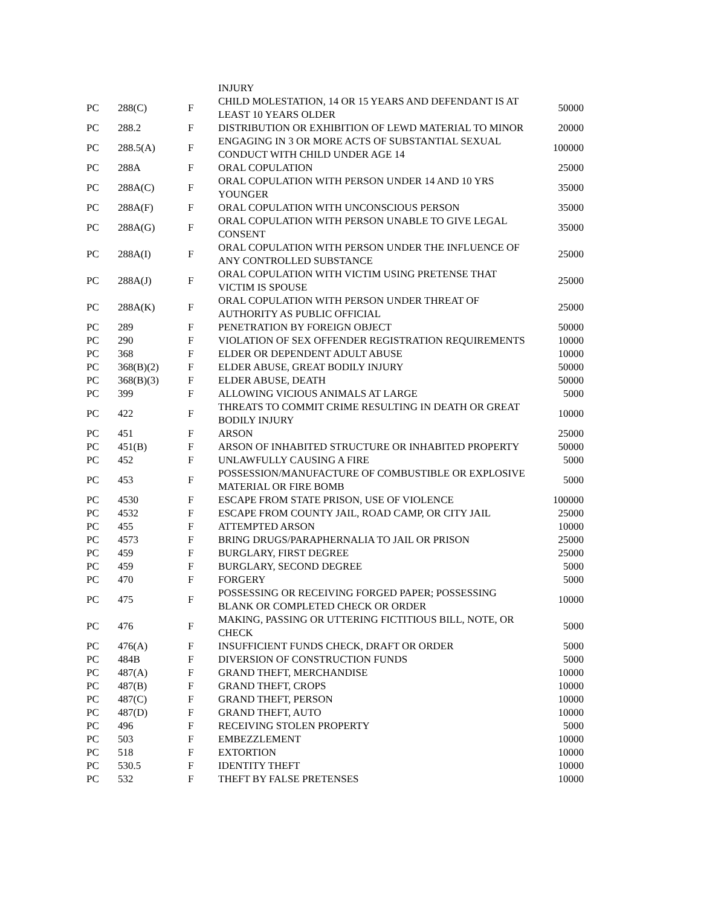| | | | INJURY | |
| PC | 288(C) | F | CHILD MOLESTATION, 14 OR 15 YEARS AND DEFENDANT IS AT LEAST 10 YEARS OLDER | 50000 |
| PC | 288.2 | F | DISTRIBUTION OR EXHIBITION OF LEWD MATERIAL TO MINOR | 20000 |
| PC | 288.5(A) | F | ENGAGING IN 3 OR MORE ACTS OF SUBSTANTIAL SEXUAL CONDUCT WITH CHILD UNDER AGE 14 | 100000 |
| PC | 288A | F | ORAL COPULATION | 25000 |
| PC | 288A(C) | F | ORAL COPULATION WITH PERSON UNDER 14 AND 10 YRS YOUNGER | 35000 |
| PC | 288A(F) | F | ORAL COPULATION WITH UNCONSCIOUS PERSON | 35000 |
| PC | 288A(G) | F | ORAL COPULATION WITH PERSON UNABLE TO GIVE LEGAL CONSENT | 35000 |
| PC | 288A(I) | F | ORAL COPULATION WITH PERSON UNDER THE INFLUENCE OF ANY CONTROLLED SUBSTANCE | 25000 |
| PC | 288A(J) | F | ORAL COPULATION WITH VICTIM USING PRETENSE THAT VICTIM IS SPOUSE | 25000 |
| PC | 288A(K) | F | ORAL COPULATION WITH PERSON UNDER THREAT OF AUTHORITY AS PUBLIC OFFICIAL | 25000 |
| PC | 289 | F | PENETRATION BY FOREIGN OBJECT | 50000 |
| PC | 290 | F | VIOLATION OF SEX OFFENDER REGISTRATION REQUIREMENTS | 10000 |
| PC | 368 | F | ELDER OR DEPENDENT ADULT ABUSE | 10000 |
| PC | 368(B)(2) | F | ELDER ABUSE, GREAT BODILY INJURY | 50000 |
| PC | 368(B)(3) | F | ELDER ABUSE, DEATH | 50000 |
| PC | 399 | F | ALLOWING VICIOUS ANIMALS AT LARGE | 5000 |
| PC | 422 | F | THREATS TO COMMIT CRIME RESULTING IN DEATH OR GREAT BODILY INJURY | 10000 |
| PC | 451 | F | ARSON | 25000 |
| PC | 451(B) | F | ARSON OF INHABITED STRUCTURE OR INHABITED PROPERTY | 50000 |
| PC | 452 | F | UNLAWFULLY CAUSING A FIRE | 5000 |
| PC | 453 | F | POSSESSION/MANUFACTURE OF COMBUSTIBLE OR EXPLOSIVE MATERIAL OR FIRE BOMB | 5000 |
| PC | 4530 | F | ESCAPE FROM STATE PRISON, USE OF VIOLENCE | 100000 |
| PC | 4532 | F | ESCAPE FROM COUNTY JAIL, ROAD CAMP, OR CITY JAIL | 25000 |
| PC | 455 | F | ATTEMPTED ARSON | 10000 |
| PC | 4573 | F | BRING DRUGS/PARAPHERNALIA TO JAIL OR PRISON | 25000 |
| PC | 459 | F | BURGLARY, FIRST DEGREE | 25000 |
| PC | 459 | F | BURGLARY, SECOND DEGREE | 5000 |
| PC | 470 | F | FORGERY | 5000 |
| PC | 475 | F | POSSESSING OR RECEIVING FORGED PAPER; POSSESSING BLANK OR COMPLETED CHECK OR ORDER | 10000 |
| PC | 476 | F | MAKING, PASSING OR UTTERING FICTITIOUS BILL, NOTE, OR CHECK | 5000 |
| PC | 476(A) | F | INSUFFICIENT FUNDS CHECK, DRAFT OR ORDER | 5000 |
| PC | 484B | F | DIVERSION OF CONSTRUCTION FUNDS | 5000 |
| PC | 487(A) | F | GRAND THEFT, MERCHANDISE | 10000 |
| PC | 487(B) | F | GRAND THEFT, CROPS | 10000 |
| PC | 487(C) | F | GRAND THEFT, PERSON | 10000 |
| PC | 487(D) | F | GRAND THEFT, AUTO | 10000 |
| PC | 496 | F | RECEIVING STOLEN PROPERTY | 5000 |
| PC | 503 | F | EMBEZZLEMENT | 10000 |
| PC | 518 | F | EXTORTION | 10000 |
| PC | 530.5 | F | IDENTITY THEFT | 10000 |
| PC | 532 | F | THEFT BY FALSE PRETENSES | 10000 |